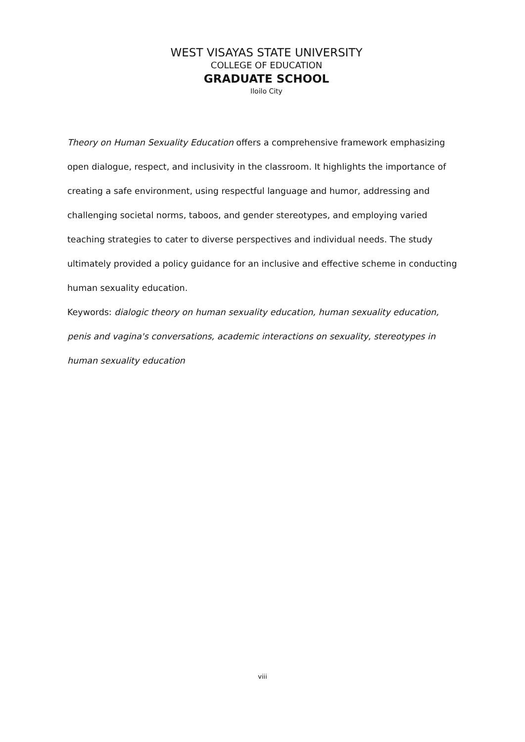WEST VISAYAS STATE UNIVERSITY
COLLEGE OF EDUCATION
GRADUATE SCHOOL
Iloilo City
Theory on Human Sexuality Education offers a comprehensive framework emphasizing open dialogue, respect, and inclusivity in the classroom. It highlights the importance of creating a safe environment, using respectful language and humor, addressing and challenging societal norms, taboos, and gender stereotypes, and employing varied teaching strategies to cater to diverse perspectives and individual needs. The study ultimately provided a policy guidance for an inclusive and effective scheme in conducting human sexuality education.
Keywords: dialogic theory on human sexuality education, human sexuality education, penis and vagina's conversations, academic interactions on sexuality, stereotypes in human sexuality education
viii